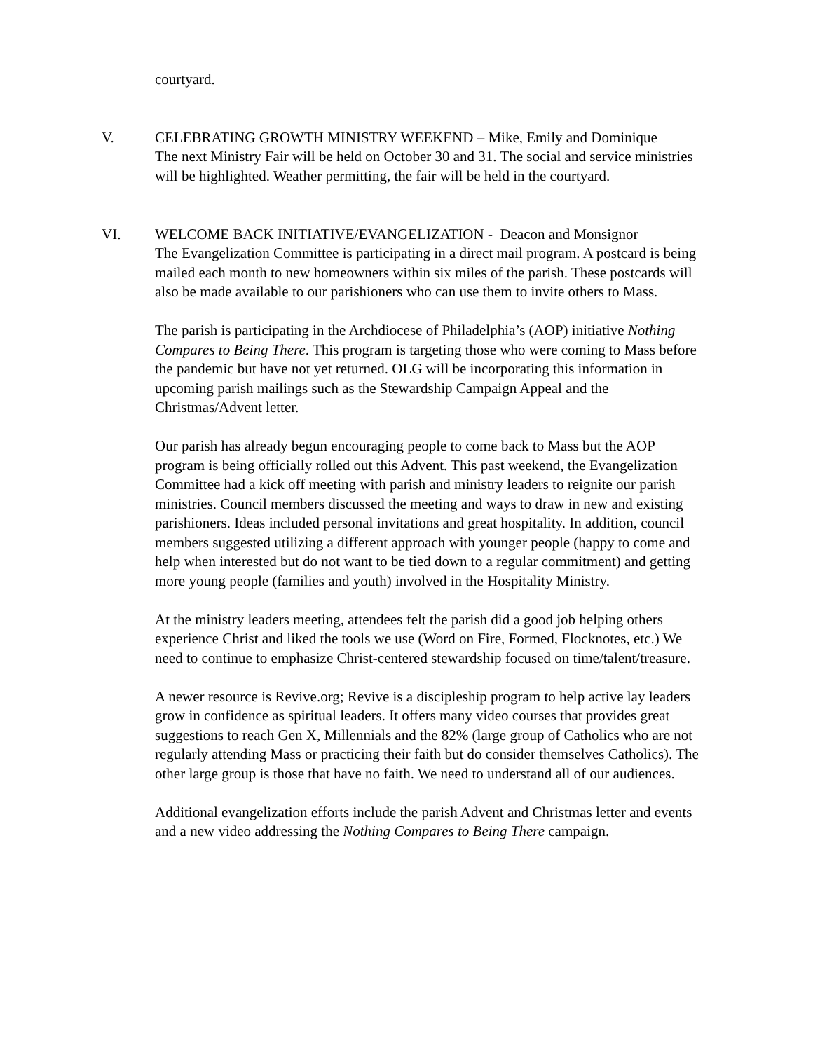courtyard.
V. CELEBRATING GROWTH MINISTRY WEEKEND – Mike, Emily and Dominique
The next Ministry Fair will be held on October 30 and 31. The social and service ministries will be highlighted. Weather permitting, the fair will be held in the courtyard.
VI. WELCOME BACK INITIATIVE/EVANGELIZATION - Deacon and Monsignor
The Evangelization Committee is participating in a direct mail program. A postcard is being mailed each month to new homeowners within six miles of the parish. These postcards will also be made available to our parishioners who can use them to invite others to Mass.
The parish is participating in the Archdiocese of Philadelphia’s (AOP) initiative Nothing Compares to Being There. This program is targeting those who were coming to Mass before the pandemic but have not yet returned. OLG will be incorporating this information in upcoming parish mailings such as the Stewardship Campaign Appeal and the Christmas/Advent letter.
Our parish has already begun encouraging people to come back to Mass but the AOP program is being officially rolled out this Advent. This past weekend, the Evangelization Committee had a kick off meeting with parish and ministry leaders to reignite our parish ministries. Council members discussed the meeting and ways to draw in new and existing parishioners. Ideas included personal invitations and great hospitality. In addition, council members suggested utilizing a different approach with younger people (happy to come and help when interested but do not want to be tied down to a regular commitment) and getting more young people (families and youth) involved in the Hospitality Ministry.
At the ministry leaders meeting, attendees felt the parish did a good job helping others experience Christ and liked the tools we use (Word on Fire, Formed, Flocknotes, etc.) We need to continue to emphasize Christ-centered stewardship focused on time/talent/treasure.
A newer resource is Revive.org; Revive is a discipleship program to help active lay leaders grow in confidence as spiritual leaders. It offers many video courses that provides great suggestions to reach Gen X, Millennials and the 82% (large group of Catholics who are not regularly attending Mass or practicing their faith but do consider themselves Catholics). The other large group is those that have no faith. We need to understand all of our audiences.
Additional evangelization efforts include the parish Advent and Christmas letter and events and a new video addressing the Nothing Compares to Being There campaign.